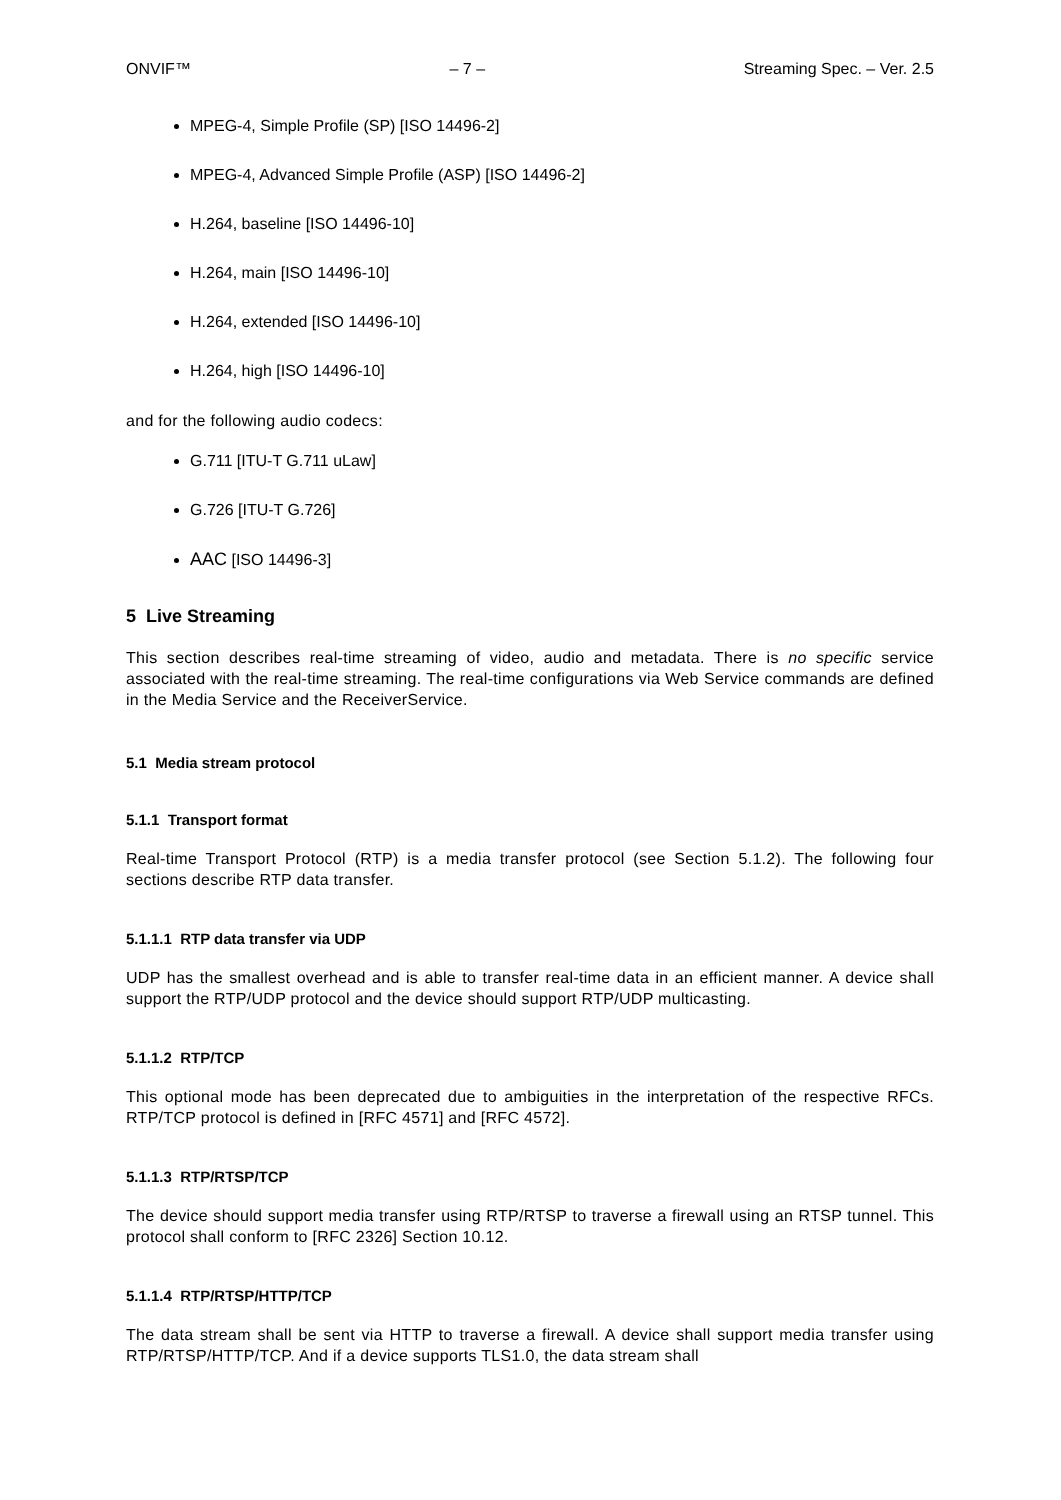ONVIF™ – 7 – Streaming Spec. – Ver. 2.5
MPEG-4, Simple Profile (SP) [ISO 14496-2]
MPEG-4, Advanced Simple Profile (ASP) [ISO 14496-2]
H.264, baseline [ISO 14496-10]
H.264, main [ISO 14496-10]
H.264, extended [ISO 14496-10]
H.264, high [ISO 14496-10]
and for the following audio codecs:
G.711 [ITU-T G.711 uLaw]
G.726 [ITU-T G.726]
AAC [ISO 14496-3]
5 Live Streaming
This section describes real-time streaming of video, audio and metadata. There is no specific service associated with the real-time streaming. The real-time configurations via Web Service commands are defined in the Media Service and the ReceiverService.
5.1 Media stream protocol
5.1.1 Transport format
Real-time Transport Protocol (RTP) is a media transfer protocol (see Section 5.1.2). The following four sections describe RTP data transfer.
5.1.1.1 RTP data transfer via UDP
UDP has the smallest overhead and is able to transfer real-time data in an efficient manner. A device shall support the RTP/UDP protocol and the device should support RTP/UDP multicasting.
5.1.1.2 RTP/TCP
This optional mode has been deprecated due to ambiguities in the interpretation of the respective RFCs. RTP/TCP protocol is defined in [RFC 4571] and [RFC 4572].
5.1.1.3 RTP/RTSP/TCP
The device should support media transfer using RTP/RTSP to traverse a firewall using an RTSP tunnel. This protocol shall conform to [RFC 2326] Section 10.12.
5.1.1.4 RTP/RTSP/HTTP/TCP
The data stream shall be sent via HTTP to traverse a firewall. A device shall support media transfer using RTP/RTSP/HTTP/TCP. And if a device supports TLS1.0, the data stream shall